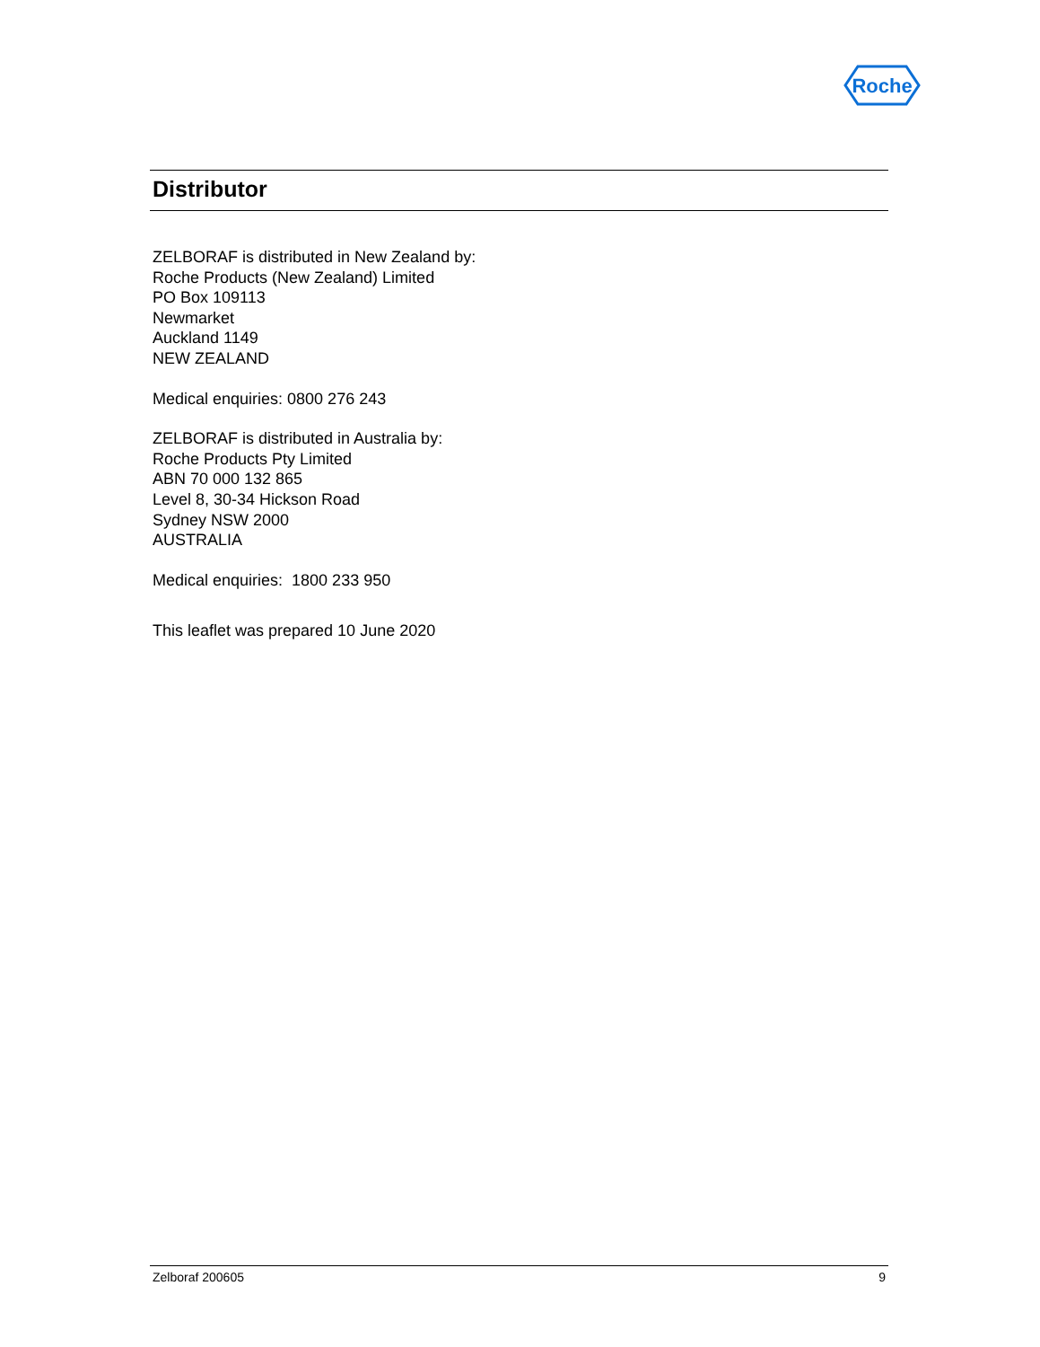Roche
Distributor
ZELBORAF is distributed in New Zealand by:
Roche Products (New Zealand) Limited
PO Box 109113
Newmarket
Auckland 1149
NEW ZEALAND
Medical enquiries: 0800 276 243
ZELBORAF is distributed in Australia by:
Roche Products Pty Limited
ABN 70 000 132 865
Level 8, 30-34 Hickson Road
Sydney NSW 2000
AUSTRALIA
Medical enquiries: 1800 233 950
This leaflet was prepared 10 June 2020
Zelboraf 200605 9